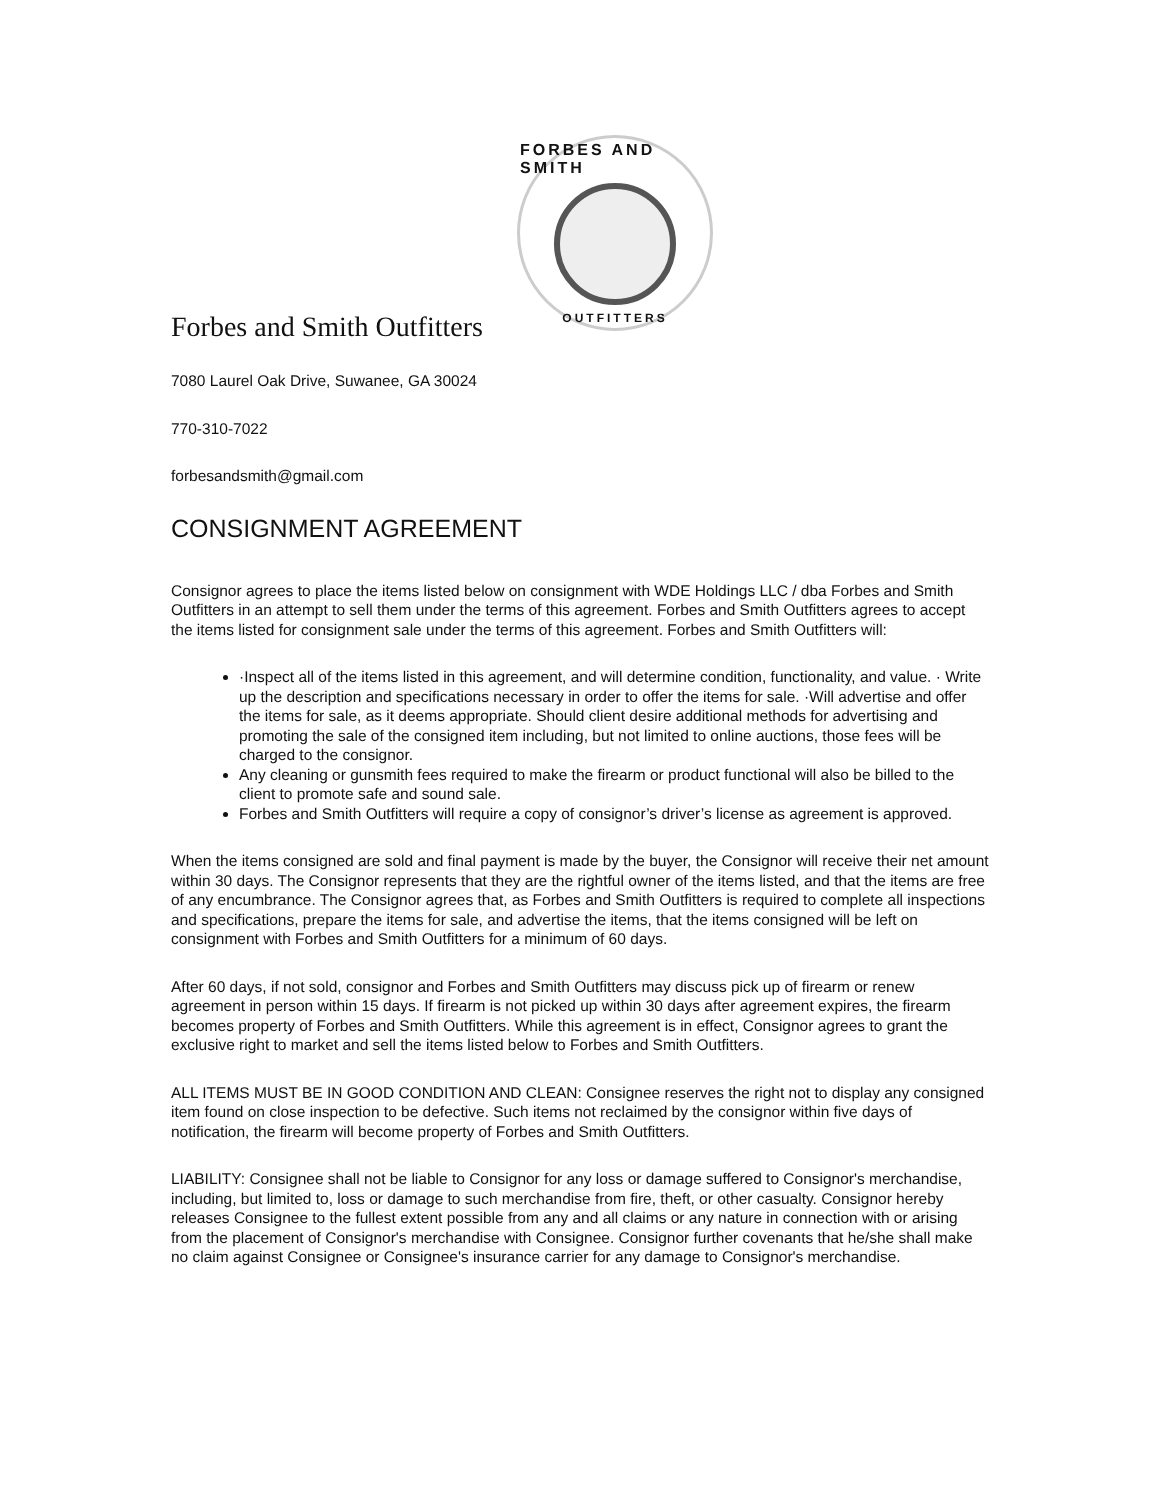FORBES AND SMITH
OUTFITTERS
Forbes and Smith Outfitters
7080 Laurel Oak Drive, Suwanee, GA 30024
770-310-7022
forbesandsmith@gmail.com
CONSIGNMENT AGREEMENT
Consignor agrees to place the items listed below on consignment with WDE Holdings LLC / dba Forbes and Smith Outfitters in an attempt to sell them under the terms of this agreement. Forbes and Smith Outfitters agrees to accept the items listed for consignment sale under the terms of this agreement. Forbes and Smith Outfitters will:
·Inspect all of the items listed in this agreement, and will determine condition, functionality, and value. · Write up the description and specifications necessary in order to offer the items for sale. ·Will advertise and offer the items for sale, as it deems appropriate. Should client desire additional methods for advertising and promoting the sale of the consigned item including, but not limited to online auctions, those fees will be charged to the consignor.
Any cleaning or gunsmith fees required to make the firearm or product functional will also be billed to the client to promote safe and sound sale.
Forbes and Smith Outfitters will require a copy of consignor’s driver’s license as agreement is approved.
When the items consigned are sold and final payment is made by the buyer, the Consignor will receive their net amount within 30 days. The Consignor represents that they are the rightful owner of the items listed, and that the items are free of any encumbrance. The Consignor agrees that, as Forbes and Smith Outfitters is required to complete all inspections and specifications, prepare the items for sale, and advertise the items, that the items consigned will be left on consignment with Forbes and Smith Outfitters for a minimum of 60 days.
After 60 days, if not sold, consignor and Forbes and Smith Outfitters may discuss pick up of firearm or renew agreement in person within 15 days. If firearm is not picked up within 30 days after agreement expires, the firearm becomes property of Forbes and Smith Outfitters. While this agreement is in effect, Consignor agrees to grant the exclusive right to market and sell the items listed below to Forbes and Smith Outfitters.
ALL ITEMS MUST BE IN GOOD CONDITION AND CLEAN: Consignee reserves the right not to display any consigned item found on close inspection to be defective. Such items not reclaimed by the consignor within five days of notification, the firearm will become property of Forbes and Smith Outfitters.
LIABILITY: Consignee shall not be liable to Consignor for any loss or damage suffered to Consignor's merchandise, including, but limited to, loss or damage to such merchandise from fire, theft, or other casualty. Consignor hereby releases Consignee to the fullest extent possible from any and all claims or any nature in connection with or arising from the placement of Consignor's merchandise with Consignee. Consignor further covenants that he/she shall make no claim against Consignee or Consignee's insurance carrier for any damage to Consignor's merchandise.